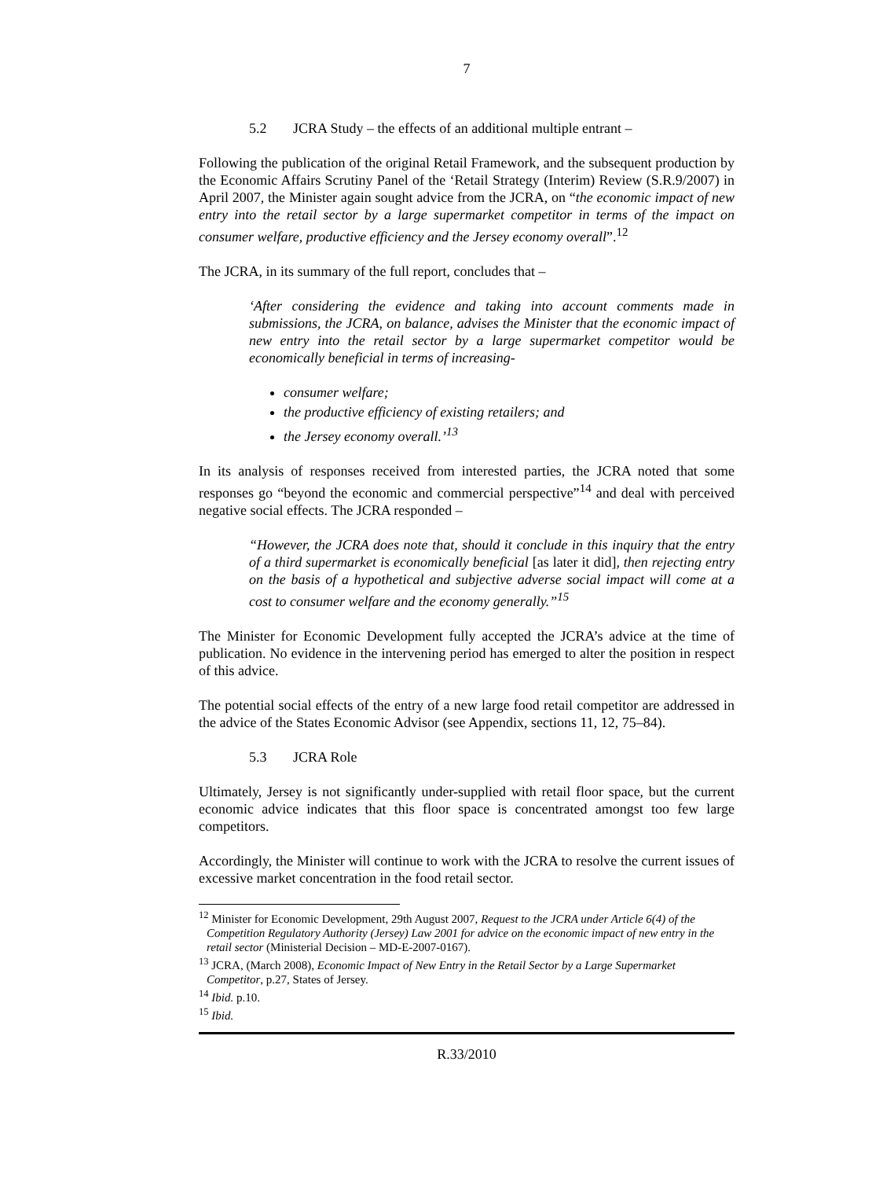7
5.2 JCRA Study – the effects of an additional multiple entrant –
Following the publication of the original Retail Framework, and the subsequent production by the Economic Affairs Scrutiny Panel of the ‘Retail Strategy (Interim) Review (S.R.9/2007) in April 2007, the Minister again sought advice from the JCRA, on “the economic impact of new entry into the retail sector by a large supermarket competitor in terms of the impact on consumer welfare, productive efficiency and the Jersey economy overall”.<sup>12</sup>
The JCRA, in its summary of the full report, concludes that –
‘After considering the evidence and taking into account comments made in submissions, the JCRA, on balance, advises the Minister that the economic impact of new entry into the retail sector by a large supermarket competitor would be economically beneficial in terms of increasing-
consumer welfare;
the productive efficiency of existing retailers; and
the Jersey economy overall.’<sup>13</sup>
In its analysis of responses received from interested parties, the JCRA noted that some responses go “beyond the economic and commercial perspective”<sup>14</sup> and deal with perceived negative social effects. The JCRA responded –
“However, the JCRA does note that, should it conclude in this inquiry that the entry of a third supermarket is economically beneficial [as later it did], then rejecting entry on the basis of a hypothetical and subjective adverse social impact will come at a cost to consumer welfare and the economy generally.”<sup>15</sup>
The Minister for Economic Development fully accepted the JCRA’s advice at the time of publication. No evidence in the intervening period has emerged to alter the position in respect of this advice.
The potential social effects of the entry of a new large food retail competitor are addressed in the advice of the States Economic Advisor (see Appendix, sections 11, 12, 75–84).
5.3 JCRA Role
Ultimately, Jersey is not significantly under-supplied with retail floor space, but the current economic advice indicates that this floor space is concentrated amongst too few large competitors.
Accordingly, the Minister will continue to work with the JCRA to resolve the current issues of excessive market concentration in the food retail sector.
<sup>12</sup> Minister for Economic Development, 29th August 2007, Request to the JCRA under Article 6(4) of the Competition Regulatory Authority (Jersey) Law 2001 for advice on the economic impact of new entry in the retail sector (Ministerial Decision – MD-E-2007-0167).
<sup>13</sup> JCRA, (March 2008), Economic Impact of New Entry in the Retail Sector by a Large Supermarket Competitor, p.27, States of Jersey.
<sup>14</sup> Ibid. p.10.
<sup>15</sup> Ibid.
R.33/2010